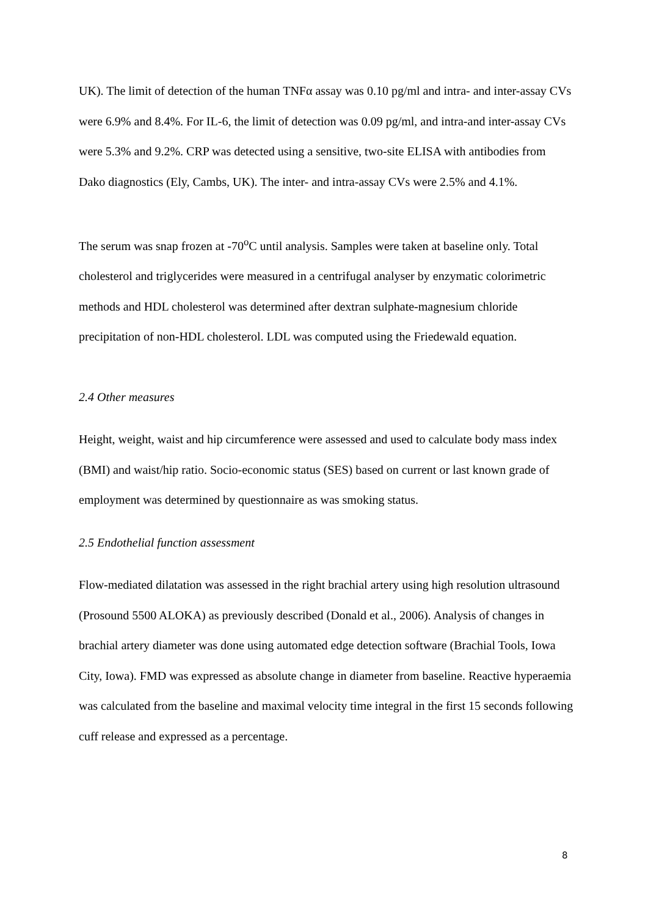UK). The limit of detection of the human TNFα assay was 0.10 pg/ml and intra- and inter-assay CVs were 6.9% and 8.4%. For IL-6, the limit of detection was 0.09 pg/ml, and intra-and inter-assay CVs were 5.3% and 9.2%. CRP was detected using a sensitive, two-site ELISA with antibodies from Dako diagnostics (Ely, Cambs, UK). The inter- and intra-assay CVs were 2.5% and 4.1%.
The serum was snap frozen at -70<sup>o</sup>C until analysis. Samples were taken at baseline only. Total cholesterol and triglycerides were measured in a centrifugal analyser by enzymatic colorimetric methods and HDL cholesterol was determined after dextran sulphate-magnesium chloride precipitation of non-HDL cholesterol. LDL was computed using the Friedewald equation.
2.4 Other measures
Height, weight, waist and hip circumference were assessed and used to calculate body mass index (BMI) and waist/hip ratio. Socio-economic status (SES) based on current or last known grade of employment was determined by questionnaire as was smoking status.
2.5 Endothelial function assessment
Flow-mediated dilatation was assessed in the right brachial artery using high resolution ultrasound (Prosound 5500 ALOKA) as previously described (Donald et al., 2006). Analysis of changes in brachial artery diameter was done using automated edge detection software (Brachial Tools, Iowa City, Iowa). FMD was expressed as absolute change in diameter from baseline. Reactive hyperaemia was calculated from the baseline and maximal velocity time integral in the first 15 seconds following cuff release and expressed as a percentage.
8